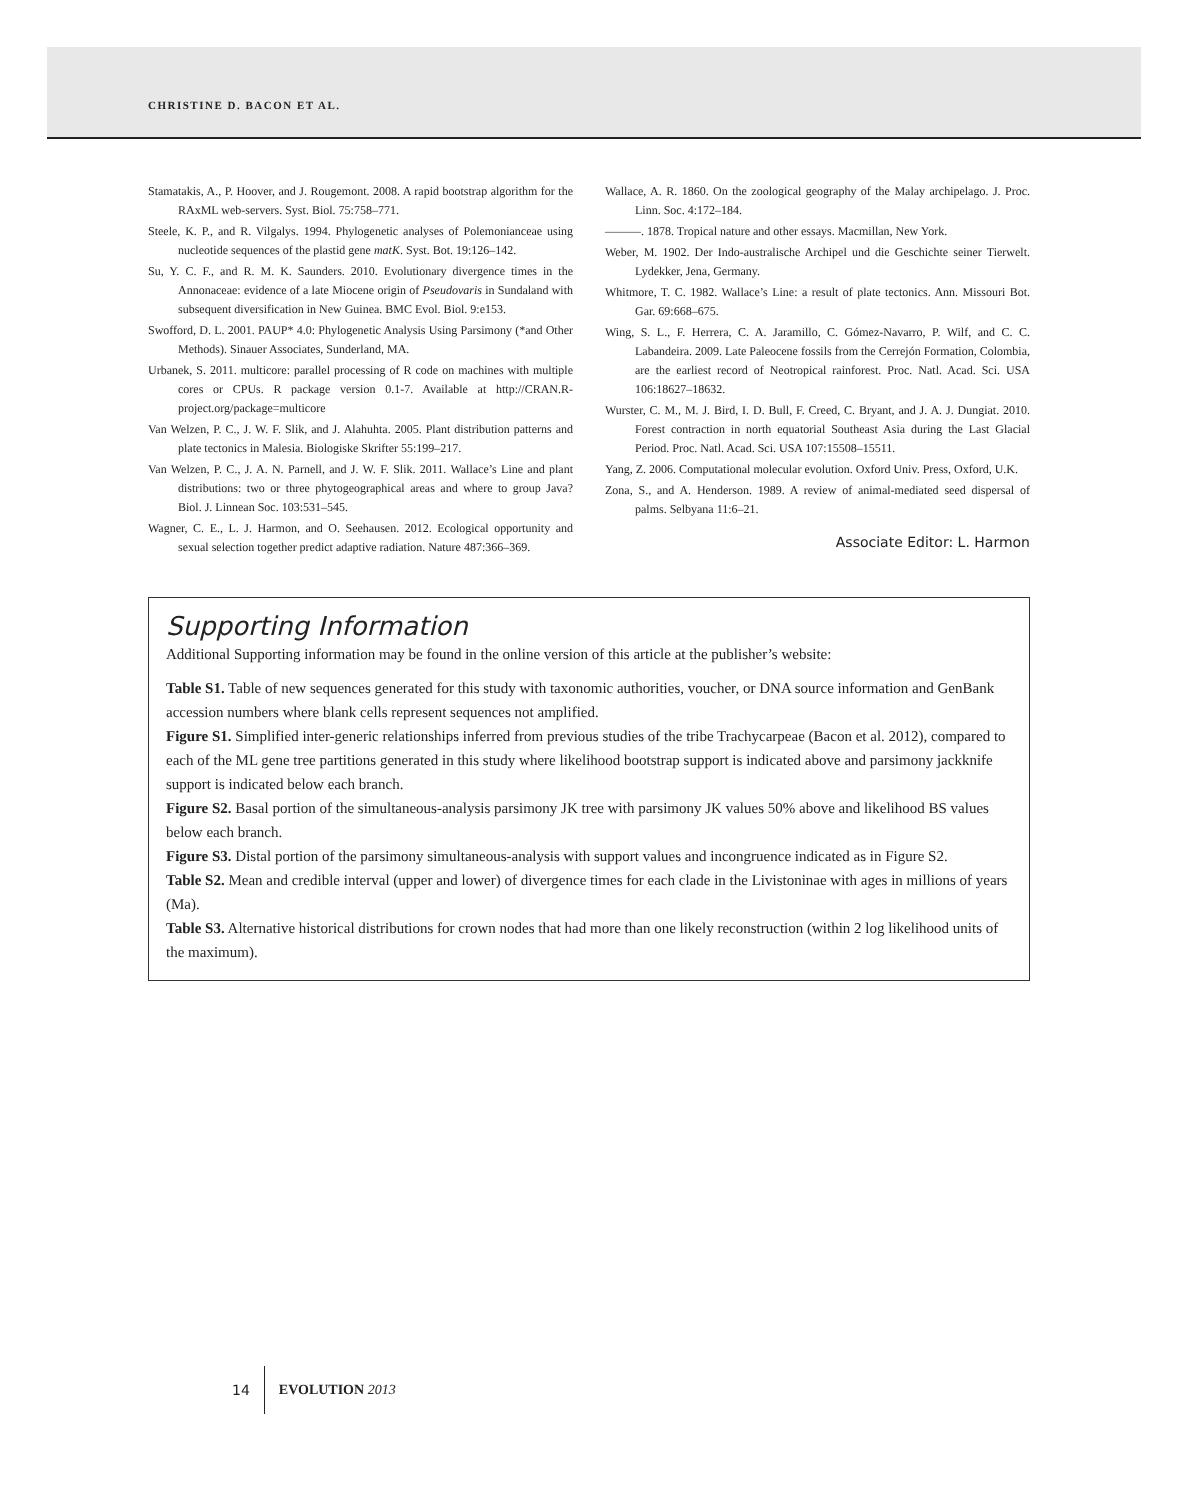CHRISTINE D. BACON ET AL.
Stamatakis, A., P. Hoover, and J. Rougemont. 2008. A rapid bootstrap algorithm for the RAxML web-servers. Syst. Biol. 75:758–771.
Steele, K. P., and R. Vilgalys. 1994. Phylogenetic analyses of Polemonianceae using nucleotide sequences of the plastid gene matK. Syst. Bot. 19:126–142.
Su, Y. C. F., and R. M. K. Saunders. 2010. Evolutionary divergence times in the Annonaceae: evidence of a late Miocene origin of Pseudovaris in Sundaland with subsequent diversification in New Guinea. BMC Evol. Biol. 9:e153.
Swofford, D. L. 2001. PAUP* 4.0: Phylogenetic Analysis Using Parsimony (*and Other Methods). Sinauer Associates, Sunderland, MA.
Urbanek, S. 2011. multicore: parallel processing of R code on machines with multiple cores or CPUs. R package version 0.1-7. Available at http://CRAN.R-project.org/package=multicore
Van Welzen, P. C., J. W. F. Slik, and J. Alahuhta. 2005. Plant distribution patterns and plate tectonics in Malesia. Biologiske Skrifter 55:199–217.
Van Welzen, P. C., J. A. N. Parnell, and J. W. F. Slik. 2011. Wallace’s Line and plant distributions: two or three phytogeographical areas and where to group Java? Biol. J. Linnean Soc. 103:531–545.
Wagner, C. E., L. J. Harmon, and O. Seehausen. 2012. Ecological opportunity and sexual selection together predict adaptive radiation. Nature 487:366–369.
Wallace, A. R. 1860. On the zoological geography of the Malay archipelago. J. Proc. Linn. Soc. 4:172–184.
———. 1878. Tropical nature and other essays. Macmillan, New York.
Weber, M. 1902. Der Indo-australische Archipel und die Geschichte seiner Tierwelt. Lydekker, Jena, Germany.
Whitmore, T. C. 1982. Wallace’s Line: a result of plate tectonics. Ann. Missouri Bot. Gar. 69:668–675.
Wing, S. L., F. Herrera, C. A. Jaramillo, C. Gómez-Navarro, P. Wilf, and C. C. Labandeira. 2009. Late Paleocene fossils from the Cerrejón Formation, Colombia, are the earliest record of Neotropical rainforest. Proc. Natl. Acad. Sci. USA 106:18627–18632.
Wurster, C. M., M. J. Bird, I. D. Bull, F. Creed, C. Bryant, and J. A. J. Dungiat. 2010. Forest contraction in north equatorial Southeast Asia during the Last Glacial Period. Proc. Natl. Acad. Sci. USA 107:15508–15511.
Yang, Z. 2006. Computational molecular evolution. Oxford Univ. Press, Oxford, U.K.
Zona, S., and A. Henderson. 1989. A review of animal-mediated seed dispersal of palms. Selbyana 11:6–21.
Associate Editor: L. Harmon
Supporting Information
Additional Supporting information may be found in the online version of this article at the publisher’s website:
Table S1. Table of new sequences generated for this study with taxonomic authorities, voucher, or DNA source information and GenBank accession numbers where blank cells represent sequences not amplified.
Figure S1. Simplified inter-generic relationships inferred from previous studies of the tribe Trachycarpeae (Bacon et al. 2012), compared to each of the ML gene tree partitions generated in this study where likelihood bootstrap support is indicated above and parsimony jackknife support is indicated below each branch.
Figure S2. Basal portion of the simultaneous-analysis parsimony JK tree with parsimony JK values 50% above and likelihood BS values below each branch.
Figure S3. Distal portion of the parsimony simultaneous-analysis with support values and incongruence indicated as in Figure S2.
Table S2. Mean and credible interval (upper and lower) of divergence times for each clade in the Livistoninae with ages in millions of years (Ma).
Table S3. Alternative historical distributions for crown nodes that had more than one likely reconstruction (within 2 log likelihood units of the maximum).
14 EVOLUTION 2013